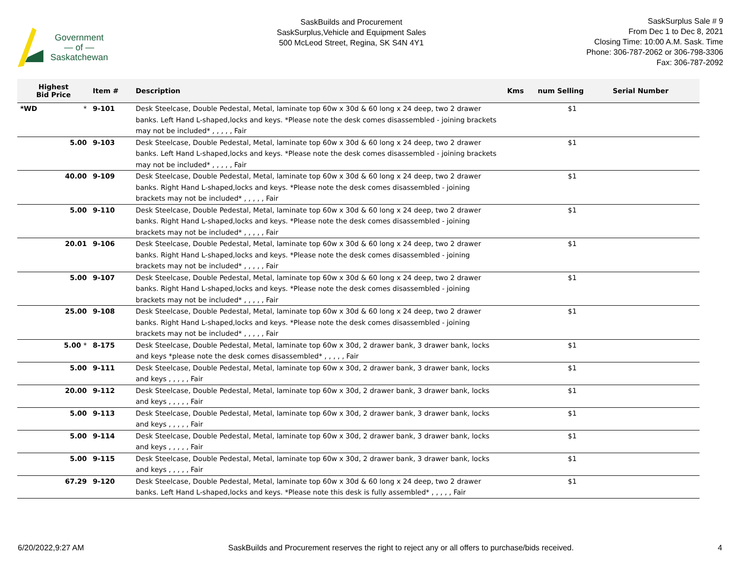Government
— of —
Saskatchewan
SaskBuilds and Procurement
SaskSurplus,Vehicle and Equipment Sales
500 McLeod Street, Regina, SK S4N 4Y1
SaskSurplus Sale # 9
From Dec 1 to Dec 8, 2021
Closing Time: 10:00 A.M. Sask. Time
Phone: 306-787-2062 or 306-798-3306
Fax: 306-787-2092
| Highest Bid Price | Item # | Description | Kms | num Selling | Serial Number |
| --- | --- | --- | --- | --- | --- |
| *WD * | 9-101 | Desk Steelcase, Double Pedestal, Metal, laminate top 60w x 30d & 60 long x 24 deep, two 2 drawer banks. Left Hand L-shaped,locks and keys. *Please note the desk comes disassembled - joining brackets may not be included* , , , , , Fair | | $1 | |
| 5.00 | 9-103 | Desk Steelcase, Double Pedestal, Metal, laminate top 60w x 30d & 60 long x 24 deep, two 2 drawer banks. Left Hand L-shaped,locks and keys. *Please note the desk comes disassembled - joining brackets may not be included* , , , , , Fair | | $1 | |
| 40.00 | 9-109 | Desk Steelcase, Double Pedestal, Metal, laminate top 60w x 30d & 60 long x 24 deep, two 2 drawer banks. Right Hand L-shaped,locks and keys. *Please note the desk comes disassembled - joining brackets may not be included* , , , , , Fair | | $1 | |
| 5.00 | 9-110 | Desk Steelcase, Double Pedestal, Metal, laminate top 60w x 30d & 60 long x 24 deep, two 2 drawer banks. Right Hand L-shaped,locks and keys. *Please note the desk comes disassembled - joining brackets may not be included* , , , , , Fair | | $1 | |
| 20.01 | 9-106 | Desk Steelcase, Double Pedestal, Metal, laminate top 60w x 30d & 60 long x 24 deep, two 2 drawer banks. Right Hand L-shaped,locks and keys. *Please note the desk comes disassembled - joining brackets may not be included* , , , , , Fair | | $1 | |
| 5.00 | 9-107 | Desk Steelcase, Double Pedestal, Metal, laminate top 60w x 30d & 60 long x 24 deep, two 2 drawer banks. Right Hand L-shaped,locks and keys. *Please note the desk comes disassembled - joining brackets may not be included* , , , , , Fair | | $1 | |
| 25.00 | 9-108 | Desk Steelcase, Double Pedestal, Metal, laminate top 60w x 30d & 60 long x 24 deep, two 2 drawer banks. Right Hand L-shaped,locks and keys. *Please note the desk comes disassembled - joining brackets may not be included* , , , , , Fair | | $1 | |
| 5.00 * | 8-175 | Desk Steelcase, Double Pedestal, Metal, laminate top 60w x 30d, 2 drawer bank, 3 drawer bank, locks and keys *please note the desk comes disassembled* , , , , , Fair | | $1 | |
| 5.00 | 9-111 | Desk Steelcase, Double Pedestal, Metal, laminate top 60w x 30d, 2 drawer bank, 3 drawer bank, locks and keys , , , , , Fair | | $1 | |
| 20.00 | 9-112 | Desk Steelcase, Double Pedestal, Metal, laminate top 60w x 30d, 2 drawer bank, 3 drawer bank, locks and keys , , , , , Fair | | $1 | |
| 5.00 | 9-113 | Desk Steelcase, Double Pedestal, Metal, laminate top 60w x 30d, 2 drawer bank, 3 drawer bank, locks and keys , , , , , Fair | | $1 | |
| 5.00 | 9-114 | Desk Steelcase, Double Pedestal, Metal, laminate top 60w x 30d, 2 drawer bank, 3 drawer bank, locks and keys , , , , , Fair | | $1 | |
| 5.00 | 9-115 | Desk Steelcase, Double Pedestal, Metal, laminate top 60w x 30d, 2 drawer bank, 3 drawer bank, locks and keys , , , , , Fair | | $1 | |
| 67.29 | 9-120 | Desk Steelcase, Double Pedestal, Metal, laminate top 60w x 30d & 60 long x 24 deep, two 2 drawer banks. Left Hand L-shaped,locks and keys. *Please note this desk is fully assembled* , , , , , Fair | | $1 | |
6/20/2022,9:27 AM SaskBuilds and Procurement reserves the right to reject any or all offers to purchase/bids received. 4